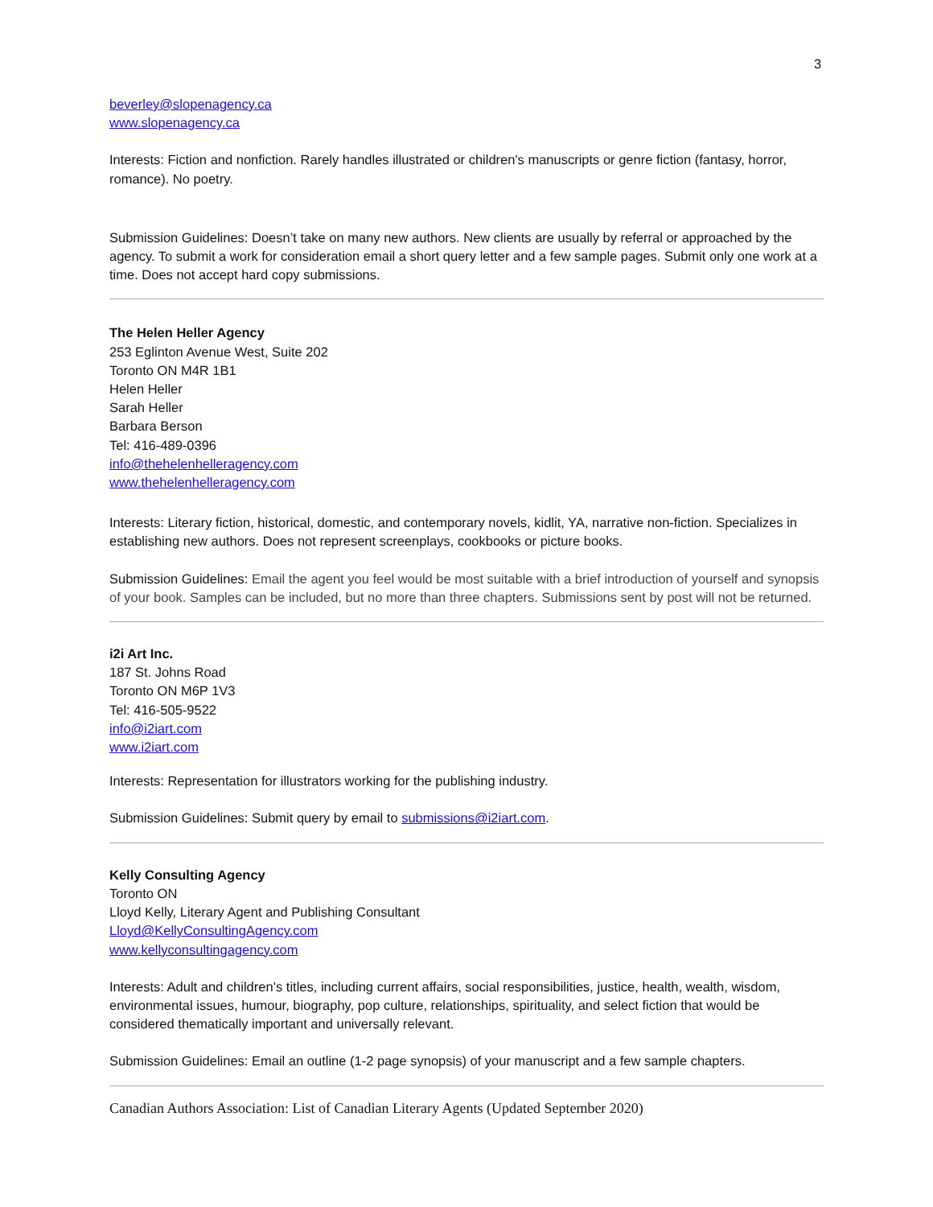3
beverley@slopenagency.ca
www.slopenagency.ca
Interests: Fiction and nonfiction. Rarely handles illustrated or children's manuscripts or genre fiction (fantasy, horror, romance). No poetry.
Submission Guidelines: Doesn’t take on many new authors. New clients are usually by referral or approached by the agency. To submit a work for consideration email a short query letter and a few sample pages. Submit only one work at a time. Does not accept hard copy submissions.
The Helen Heller Agency
253 Eglinton Avenue West, Suite 202
Toronto ON M4R 1B1
Helen Heller
Sarah Heller
Barbara Berson
Tel: 416-489-0396
info@thehelenhelleragency.com
www.thehelenhelleragency.com
Interests: Literary fiction, historical, domestic, and contemporary novels, kidlit, YA, narrative non-fiction. Specializes in establishing new authors. Does not represent screenplays, cookbooks or picture books.
Submission Guidelines: Email the agent you feel would be most suitable with a brief introduction of yourself and synopsis of your book. Samples can be included, but no more than three chapters. Submissions sent by post will not be returned.
i2i Art Inc.
187 St. Johns Road
Toronto ON M6P 1V3
Tel: 416-505-9522
info@i2iart.com
www.i2iart.com
Interests: Representation for illustrators working for the publishing industry.
Submission Guidelines: Submit query by email to submissions@i2iart.com.
Kelly Consulting Agency
Toronto ON
Lloyd Kelly, Literary Agent and Publishing Consultant
Lloyd@KellyConsultingAgency.com
www.kellyconsultingagency.com
Interests: Adult and children’s titles, including current affairs, social responsibilities, justice, health, wealth, wisdom, environmental issues, humour, biography, pop culture, relationships, spirituality, and select fiction that would be considered thematically important and universally relevant.
Submission Guidelines: Email an outline (1-2 page synopsis) of your manuscript and a few sample chapters.
Canadian Authors Association: List of Canadian Literary Agents (Updated September 2020)